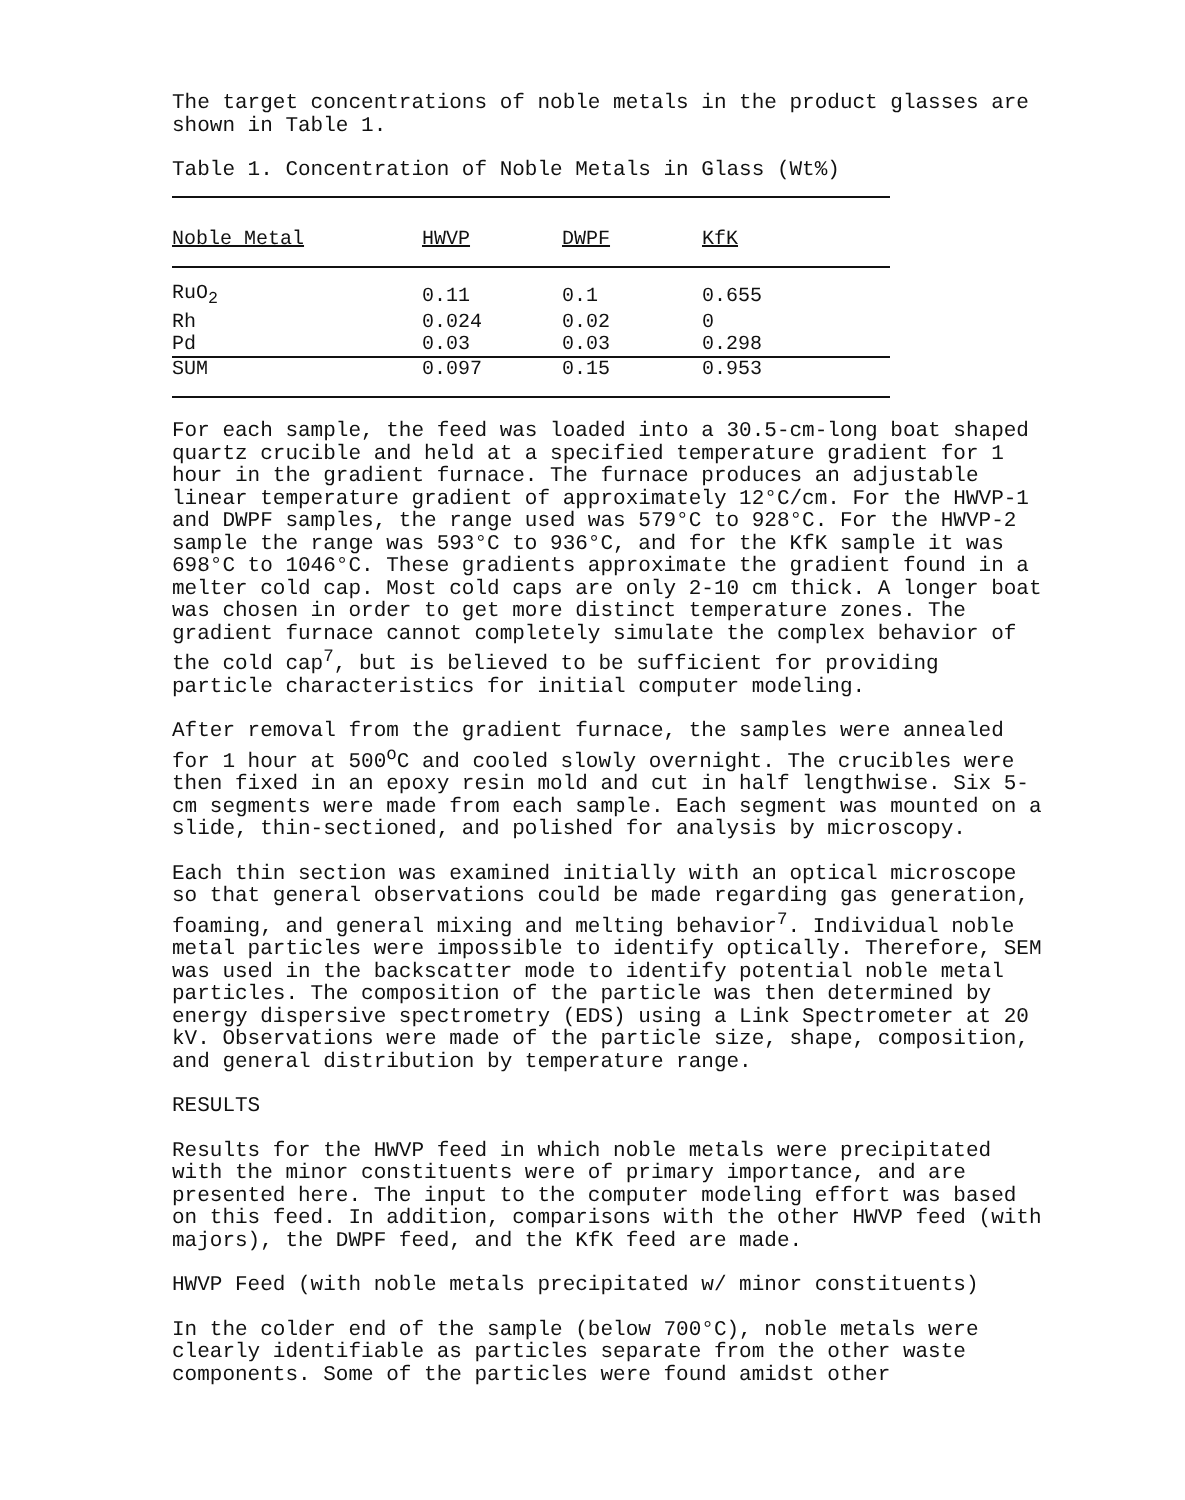The target concentrations of noble metals in the product glasses are shown in Table 1.
Table 1. Concentration of Noble Metals in Glass (Wt%)
| Noble Metal | HWVP | DWPF | KfK |
| --- | --- | --- | --- |
| RuO<sub>2</sub> | 0.11 | 0.1 | 0.655 |
| Rh | 0.024 | 0.02 | 0 |
| Pd | 0.03 | 0.03 | 0.298 |
| SUM | 0.097 | 0.15 | 0.953 |
For each sample, the feed was loaded into a 30.5-cm-long boat shaped quartz crucible and held at a specified temperature gradient for 1 hour in the gradient furnace. The furnace produces an adjustable linear temperature gradient of approximately 12°C/cm. For the HWVP-1 and DWPF samples, the range used was 579°C to 928°C. For the HWVP-2 sample the range was 593°C to 936°C, and for the KfK sample it was 698°C to 1046°C. These gradients approximate the gradient found in a melter cold cap. Most cold caps are only 2-10 cm thick. A longer boat was chosen in order to get more distinct temperature zones. The gradient furnace cannot completely simulate the complex behavior of the cold cap<sup>7</sup>, but is believed to be sufficient for providing particle characteristics for initial computer modeling.
After removal from the gradient furnace, the samples were annealed for 1 hour at 500<sup>o</sup>C and cooled slowly overnight. The crucibles were then fixed in an epoxy resin mold and cut in half lengthwise. Six 5-cm segments were made from each sample. Each segment was mounted on a slide, thin-sectioned, and polished for analysis by microscopy.
Each thin section was examined initially with an optical microscope so that general observations could be made regarding gas generation, foaming, and general mixing and melting behavior<sup>7</sup>. Individual noble metal particles were impossible to identify optically. Therefore, SEM was used in the backscatter mode to identify potential noble metal particles. The composition of the particle was then determined by energy dispersive spectrometry (EDS) using a Link Spectrometer at 20 kV. Observations were made of the particle size, shape, composition, and general distribution by temperature range.
RESULTS
Results for the HWVP feed in which noble metals were precipitated with the minor constituents were of primary importance, and are presented here. The input to the computer modeling effort was based on this feed. In addition, comparisons with the other HWVP feed (with majors), the DWPF feed, and the KfK feed are made.
HWVP Feed (with noble metals precipitated w/ minor constituents)
In the colder end of the sample (below 700°C), noble metals were clearly identifiable as particles separate from the other waste components. Some of the particles were found amidst other